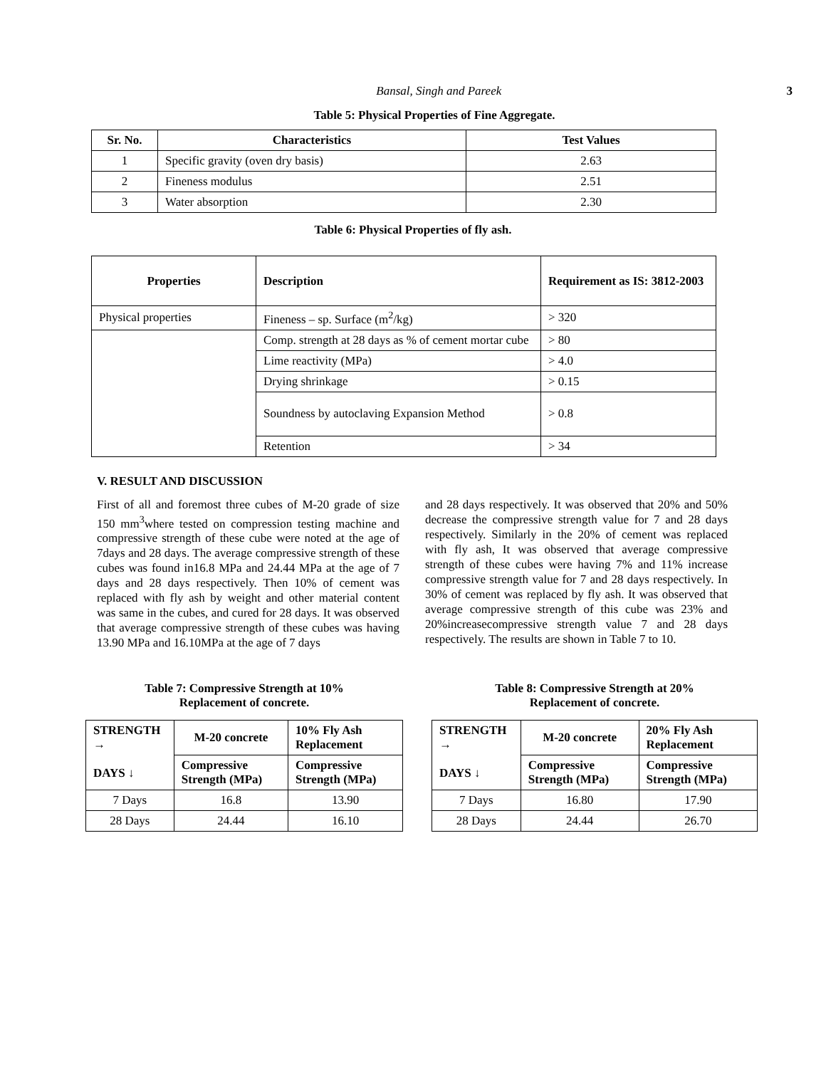Bansal, Singh and Pareek 3
Table 5: Physical Properties of Fine Aggregate.
| Sr. No. | Characteristics | Test Values |
| --- | --- | --- |
| 1 | Specific gravity (oven dry basis) | 2.63 |
| 2 | Fineness modulus | 2.51 |
| 3 | Water absorption | 2.30 |
Table 6: Physical Properties of fly ash.
| Properties | Description | Requirement as IS: 3812-2003 |
| --- | --- | --- |
| Physical properties | Fineness – sp. Surface (m<sup>2</sup>/kg) | > 320 |
| | Comp. strength at 28 days as % of cement mortar cube | > 80 |
| | Lime reactivity (MPa) | > 4.0 |
| | Drying shrinkage | > 0.15 |
| | Soundness by autoclaving Expansion Method | > 0.8 |
| | Retention | > 34 |
V. RESULT AND DISCUSSION
First of all and foremost three cubes of M-20 grade of size 150 mm<sup>3</sup>where tested on compression testing machine and compressive strength of these cube were noted at the age of 7days and 28 days. The average compressive strength of these cubes was found in16.8 MPa and 24.44 MPa at the age of 7 days and 28 days respectively. Then 10% of cement was replaced with fly ash by weight and other material content was same in the cubes, and cured for 28 days. It was observed that average compressive strength of these cubes was having 13.90 MPa and 16.10MPa at the age of 7 days
and 28 days respectively. It was observed that 20% and 50% decrease the compressive strength value for 7 and 28 days respectively. Similarly in the 20% of cement was replaced with fly ash, It was observed that average compressive strength of these cubes were having 7% and 11% increase compressive strength value for 7 and 28 days respectively. In 30% of cement was replaced by fly ash. It was observed that average compressive strength of this cube was 23% and 20%increasecompressive strength value 7 and 28 days respectively. The results are shown in Table 7 to 10.
Table 7: Compressive Strength at 10%
Replacement of concrete.
| STRENGTH → DAYS ↓ | M-20 concrete | 10% Fly Ash Replacement |
| | Compressive Strength (MPa) | Compressive Strength (MPa) |
| 7 Days | 16.8 | 13.90 |
| 28 Days | 24.44 | 16.10 |
Table 8: Compressive Strength at 20%
Replacement of concrete.
| STRENGTH → DAYS ↓ | M-20 concrete | 20% Fly Ash Replacement |
| | Compressive Strength (MPa) | Compressive Strength (MPa) |
| 7 Days | 16.80 | 17.90 |
| 28 Days | 24.44 | 26.70 |